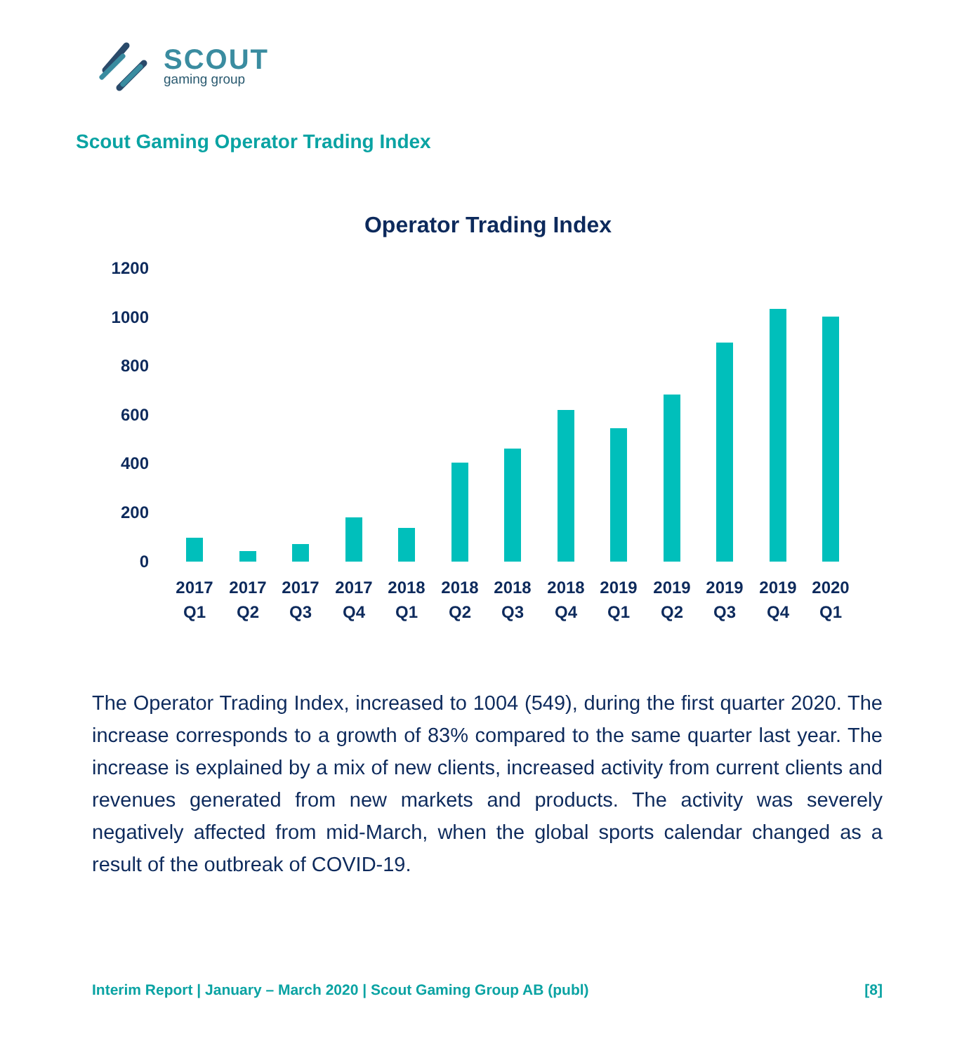SCOUT
gaming group
Scout Gaming Operator Trading Index
Operator Trading Index
1200
1000
800
600
400
200
0
2017
Q1
2017
Q2
2017
Q3
2017
Q4
2018
Q1
2018
Q2
2018
Q3
2018
Q4
2019
Q1
2019
Q2
2019
Q3
2019
Q4
2020
Q1
The Operator Trading Index, increased to 1004 (549), during the first quarter 2020. The increase corresponds to a growth of 83% compared to the same quarter last year. The increase is explained by a mix of new clients, increased activity from current clients and revenues generated from new markets and products. The activity was severely negatively affected from mid-March, when the global sports calendar changed as a result of the outbreak of COVID-19.
Interim Report | January – March 2020 | Scout Gaming Group AB (publ) [8]